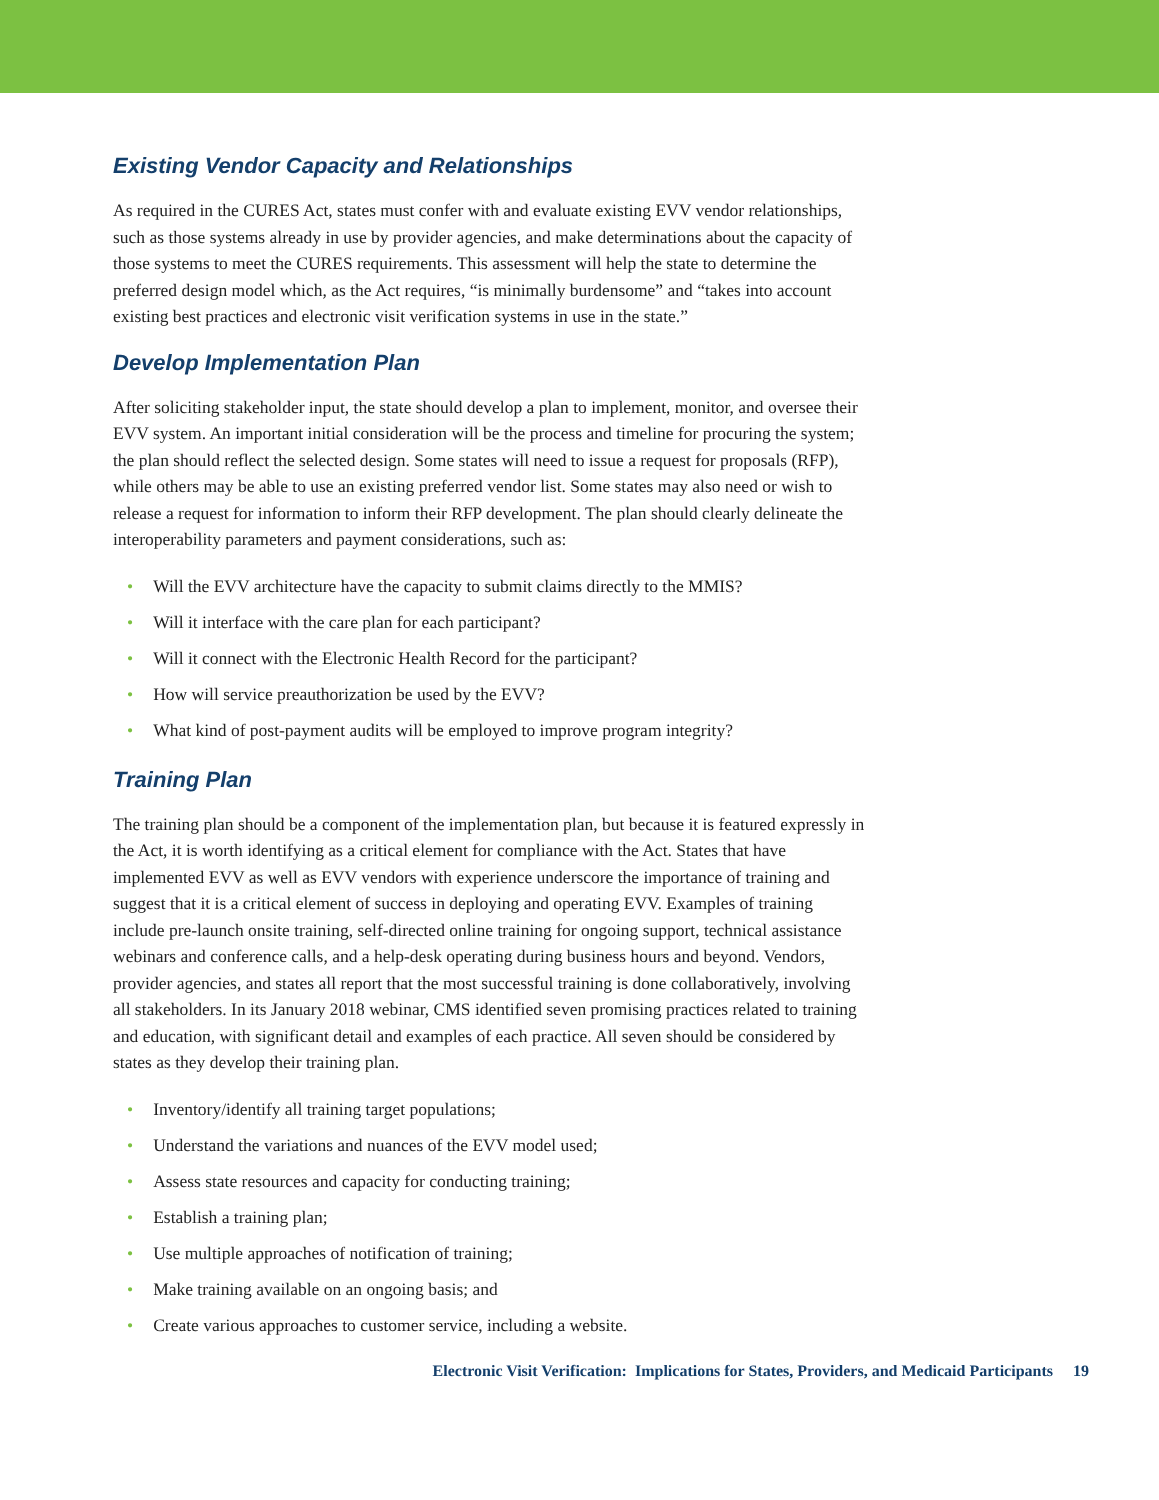Existing Vendor Capacity and Relationships
As required in the CURES Act, states must confer with and evaluate existing EVV vendor relationships, such as those systems already in use by provider agencies, and make determinations about the capacity of those systems to meet the CURES requirements. This assessment will help the state to determine the preferred design model which, as the Act requires, “is minimally burdensome” and “takes into account existing best practices and electronic visit verification systems in use in the state.”
Develop Implementation Plan
After soliciting stakeholder input, the state should develop a plan to implement, monitor, and oversee their EVV system. An important initial consideration will be the process and timeline for procuring the system; the plan should reflect the selected design. Some states will need to issue a request for proposals (RFP), while others may be able to use an existing preferred vendor list. Some states may also need or wish to release a request for information to inform their RFP development. The plan should clearly delineate the interoperability parameters and payment considerations, such as:
• Will the EVV architecture have the capacity to submit claims directly to the MMIS?
• Will it interface with the care plan for each participant?
• Will it connect with the Electronic Health Record for the participant?
• How will service preauthorization be used by the EVV?
• What kind of post-payment audits will be employed to improve program integrity?
Training Plan
The training plan should be a component of the implementation plan, but because it is featured expressly in the Act, it is worth identifying as a critical element for compliance with the Act. States that have implemented EVV as well as EVV vendors with experience underscore the importance of training and suggest that it is a critical element of success in deploying and operating EVV. Examples of training include pre-launch onsite training, self-directed online training for ongoing support, technical assistance webinars and conference calls, and a help-desk operating during business hours and beyond. Vendors, provider agencies, and states all report that the most successful training is done collaboratively, involving all stakeholders. In its January 2018 webinar, CMS identified seven promising practices related to training and education, with significant detail and examples of each practice. All seven should be considered by states as they develop their training plan.
• Inventory/identify all training target populations;
• Understand the variations and nuances of the EVV model used;
• Assess state resources and capacity for conducting training;
• Establish a training plan;
• Use multiple approaches of notification of training;
• Make training available on an ongoing basis; and
• Create various approaches to customer service, including a website.
Electronic Visit Verification: Implications for States, Providers, and Medicaid Participants 19